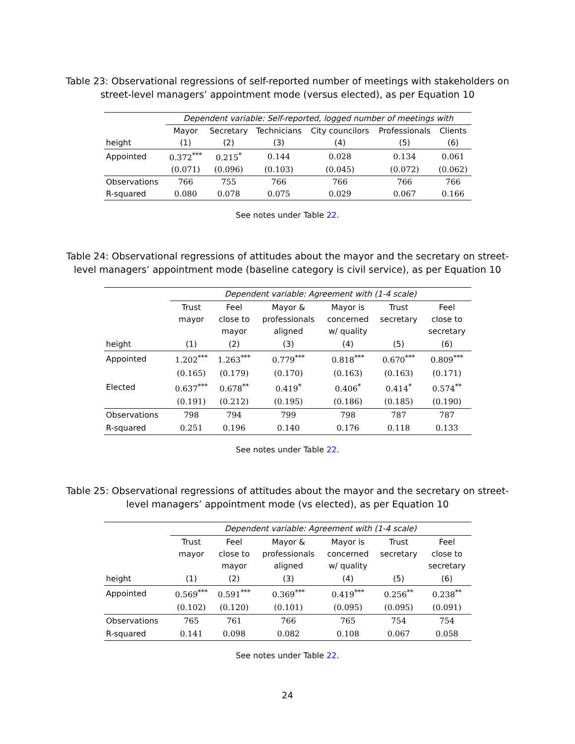Table 23: Observational regressions of self-reported number of meetings with stakeholders on street-level managers’ appointment mode (versus elected), as per Equation 10
| | Dependent variable: Self-reported, logged number of meetings with | | | | | |
| --- | --- | --- | --- | --- | --- | --- |
| | Mayor | Secretary | Technicians | City councilors | Professionals | Clients |
| height | (1) | (2) | (3) | (4) | (5) | (6) |
| Appointed | 0.372<sup>***</sup> | 0.215<sup>*</sup> | 0.144 | 0.028 | 0.134 | 0.061 |
| | (0.071) | (0.096) | (0.103) | (0.045) | (0.072) | (0.062) |
| Observations | 766 | 755 | 766 | 766 | 766 | 766 |
| R-squared | 0.080 | 0.078 | 0.075 | 0.029 | 0.067 | 0.166 |
See notes under Table 22.
Table 24: Observational regressions of attitudes about the mayor and the secretary on street-level managers’ appointment mode (baseline category is civil service), as per Equation 10
| | Dependent variable: Agreement with (1-4 scale) | | | | | |
| --- | --- | --- | --- | --- | --- | --- |
| | Trust mayor | Feel close to mayor | Mayor & professionals aligned | Mayor is concerned w/ quality | Trust secretary | Feel close to secretary |
| height | (1) | (2) | (3) | (4) | (5) | (6) |
| Appointed | 1.202<sup>***</sup> | 1.263<sup>***</sup> | 0.779<sup>***</sup> | 0.818<sup>***</sup> | 0.670<sup>***</sup> | 0.809<sup>***</sup> |
| | (0.165) | (0.179) | (0.170) | (0.163) | (0.163) | (0.171) |
| Elected | 0.637<sup>***</sup> | 0.678<sup>**</sup> | 0.419<sup>*</sup> | 0.406<sup>*</sup> | 0.414<sup>*</sup> | 0.574<sup>**</sup> |
| | (0.191) | (0.212) | (0.195) | (0.186) | (0.185) | (0.190) |
| Observations | 798 | 794 | 799 | 798 | 787 | 787 |
| R-squared | 0.251 | 0.196 | 0.140 | 0.176 | 0.118 | 0.133 |
See notes under Table 22.
Table 25: Observational regressions of attitudes about the mayor and the secretary on street-level managers’ appointment mode (vs elected), as per Equation 10
| | Dependent variable: Agreement with (1-4 scale) | | | | | |
| --- | --- | --- | --- | --- | --- | --- |
| | Trust mayor | Feel close to mayor | Mayor & professionals aligned | Mayor is concerned w/ quality | Trust secretary | Feel close to secretary |
| height | (1) | (2) | (3) | (4) | (5) | (6) |
| Appointed | 0.569<sup>***</sup> | 0.591<sup>***</sup> | 0.369<sup>***</sup> | 0.419<sup>***</sup> | 0.256<sup>**</sup> | 0.238<sup>**</sup> |
| | (0.102) | (0.120) | (0.101) | (0.095) | (0.095) | (0.091) |
| Observations | 765 | 761 | 766 | 765 | 754 | 754 |
| R-squared | 0.141 | 0.098 | 0.082 | 0.108 | 0.067 | 0.058 |
See notes under Table 22.
24